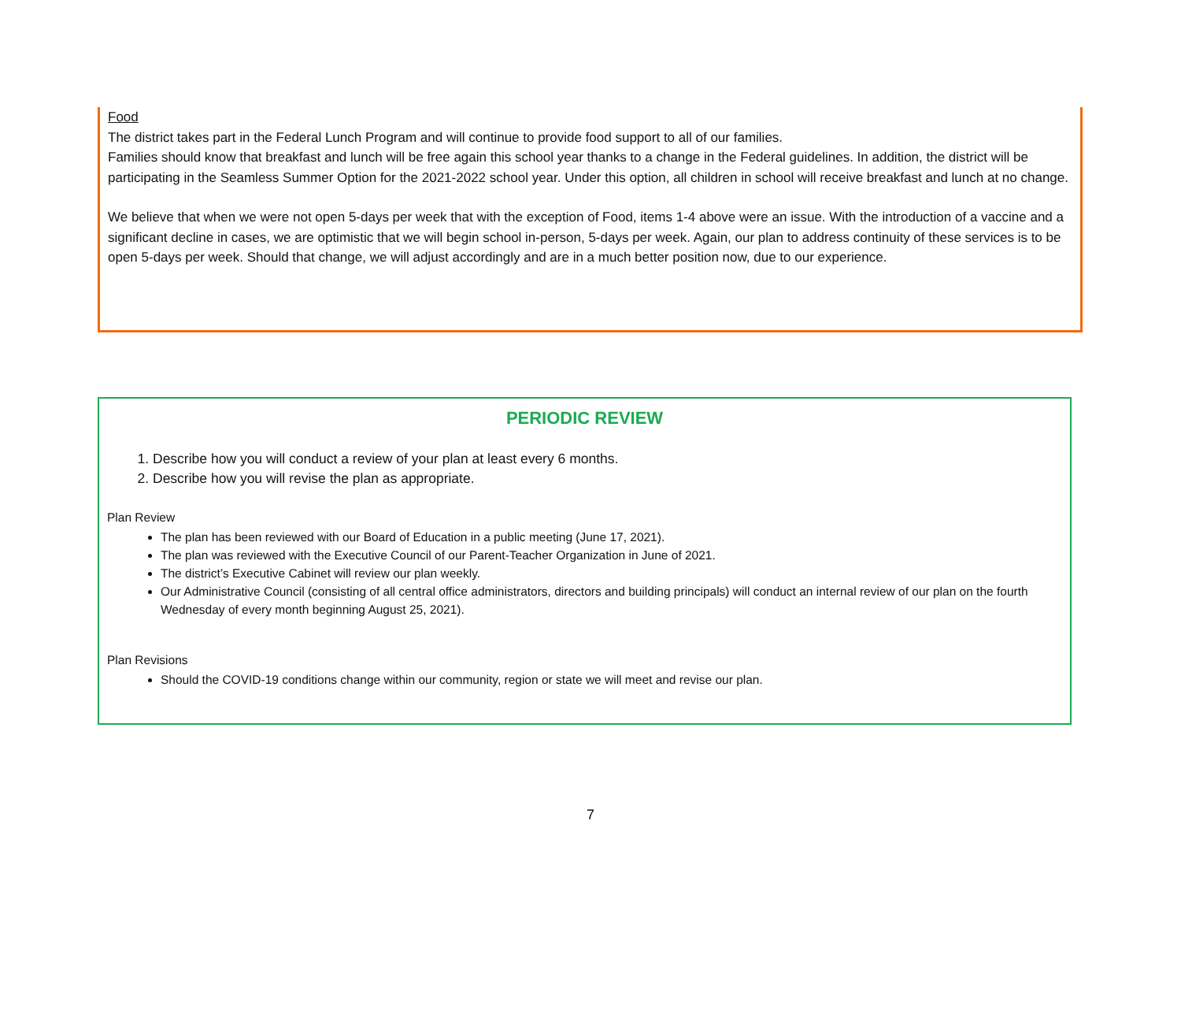Food
The district takes part in the Federal Lunch Program and will continue to provide food support to all of our families.
Families should know that breakfast and lunch will be free again this school year thanks to a change in the Federal guidelines. In addition, the district will be participating in the Seamless Summer Option for the 2021-2022 school year. Under this option, all children in school will receive breakfast and lunch at no change.
We believe that when we were not open 5-days per week that with the exception of Food, items 1-4 above were an issue. With the introduction of a vaccine and a significant decline in cases, we are optimistic that we will begin school in-person, 5-days per week. Again, our plan to address continuity of these services is to be open 5-days per week. Should that change, we will adjust accordingly and are in a much better position now, due to our experience.
PERIODIC REVIEW
1. Describe how you will conduct a review of your plan at least every 6 months.
2. Describe how you will revise the plan as appropriate.
Plan Review
The plan has been reviewed with our Board of Education in a public meeting (June 17, 2021).
The plan was reviewed with the Executive Council of our Parent-Teacher Organization in June of 2021.
The district’s Executive Cabinet will review our plan weekly.
Our Administrative Council (consisting of all central office administrators, directors and building principals) will conduct an internal review of our plan on the fourth Wednesday of every month beginning August 25, 2021).
Plan Revisions
Should the COVID-19 conditions change within our community, region or state we will meet and revise our plan.
7